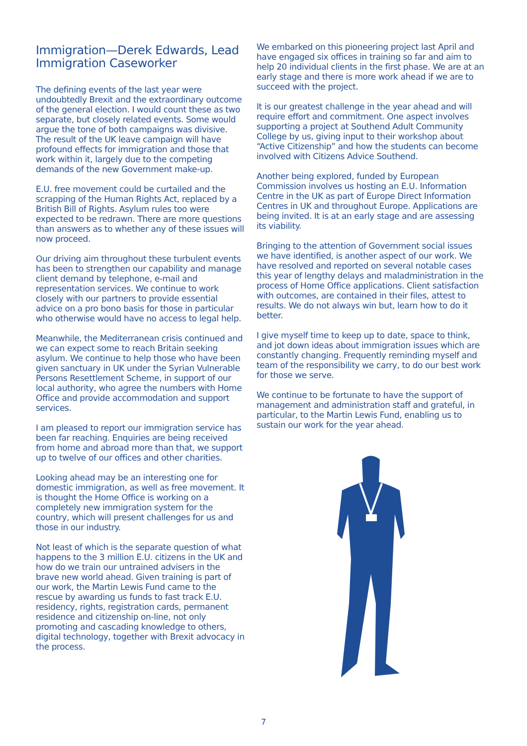Immigration—Derek Edwards, Lead Immigration Caseworker
The defining events of the last year were undoubtedly Brexit and the extraordinary outcome of the general election. I would count these as two separate, but closely related events. Some would argue the tone of both campaigns was divisive. The result of the UK leave campaign will have profound effects for immigration and those that work within it, largely due to the competing demands of the new Government make-up.
E.U. free movement could be curtailed and the scrapping of the Human Rights Act, replaced by a British Bill of Rights. Asylum rules too were expected to be redrawn. There are more questions than answers as to whether any of these issues will now proceed.
Our driving aim throughout these turbulent events has been to strengthen our capability and manage client demand by telephone, e-mail and representation services. We continue to work closely with our partners to provide essential advice on a pro bono basis for those in particular who otherwise would have no access to legal help.
Meanwhile, the Mediterranean crisis continued and we can expect some to reach Britain seeking asylum. We continue to help those who have been given sanctuary in UK under the Syrian Vulnerable Persons Resettlement Scheme, in support of our local authority, who agree the numbers with Home Office and provide accommodation and support services.
I am pleased to report our immigration service has been far reaching. Enquiries are being received from home and abroad more than that, we support up to twelve of our offices and other charities.
Looking ahead may be an interesting one for domestic immigration, as well as free movement. It is thought the Home Office is working on a completely new immigration system for the country, which will present challenges for us and those in our industry.
Not least of which is the separate question of what happens to the 3 million E.U. citizens in the UK and how do we train our untrained advisers in the brave new world ahead. Given training is part of our work, the Martin Lewis Fund came to the rescue by awarding us funds to fast track E.U. residency, rights, registration cards, permanent residence and citizenship on-line, not only promoting and cascading knowledge to others, digital technology, together with Brexit advocacy in the process.
We embarked on this pioneering project last April and have engaged six offices in training so far and aim to help 20 individual clients in the first phase. We are at an early stage and there is more work ahead if we are to succeed with the project.
It is our greatest challenge in the year ahead and will require effort and commitment. One aspect involves supporting a project at Southend Adult Community College by us, giving input to their workshop about “Active Citizenship” and how the students can become involved with Citizens Advice Southend.
Another being explored, funded by European Commission involves us hosting an E.U. Information Centre in the UK as part of Europe Direct Information Centres in UK and throughout Europe. Applications are being invited. It is at an early stage and are assessing its viability.
Bringing to the attention of Government social issues we have identified, is another aspect of our work. We have resolved and reported on several notable cases this year of lengthy delays and maladministration in the process of Home Office applications. Client satisfaction with outcomes, are contained in their files, attest to results. We do not always win but, learn how to do it better.
I give myself time to keep up to date, space to think, and jot down ideas about immigration issues which are constantly changing. Frequently reminding myself and team of the responsibility we carry, to do our best work for those we serve.
We continue to be fortunate to have the support of management and administration staff and grateful, in particular, to the Martin Lewis Fund, enabling us to sustain our work for the year ahead.
7